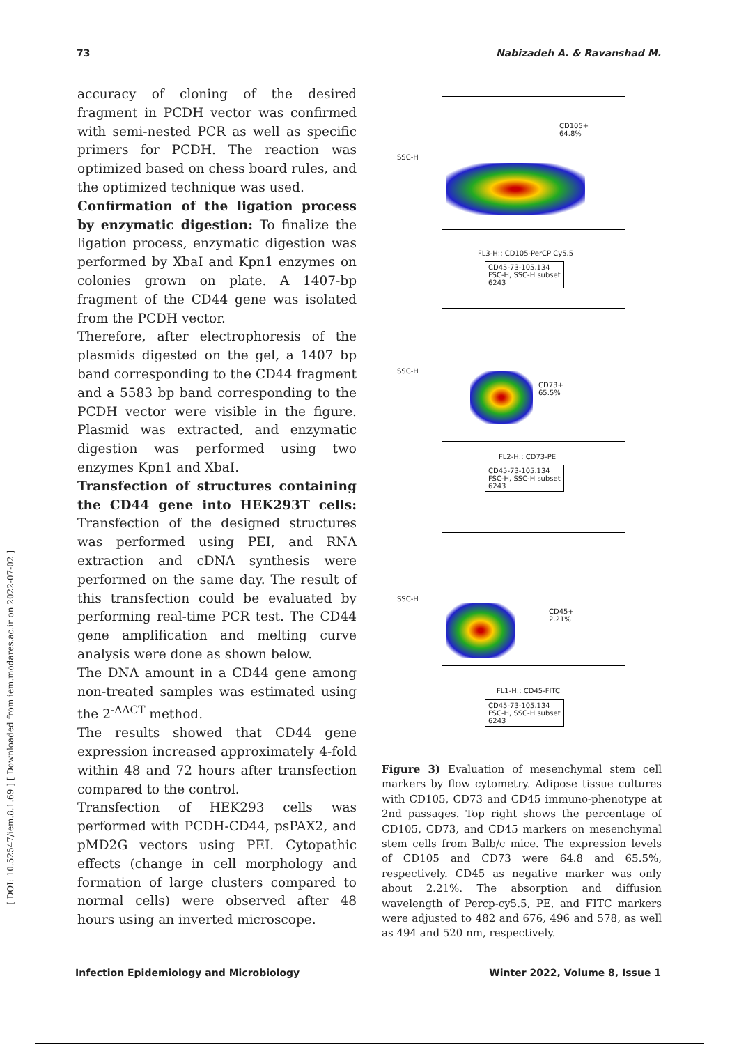73 Nabizadeh A. & Ravanshad M.
[ DOI: 10.52547/iem.8.1.69 ] [ Downloaded from iem.modares.ac.ir on 2022-07-02 ]
accuracy of cloning of the desired fragment in PCDH vector was confirmed with semi-nested PCR as well as specific primers for PCDH. The reaction was optimized based on chess board rules, and the optimized technique was used.
Confirmation of the ligation process by enzymatic digestion: To finalize the ligation process, enzymatic digestion was performed by XbaI and Kpn1 enzymes on colonies grown on plate. A 1407-bp fragment of the CD44 gene was isolated from the PCDH vector.
Therefore, after electrophoresis of the plasmids digested on the gel, a 1407 bp band corresponding to the CD44 fragment and a 5583 bp band corresponding to the PCDH vector were visible in the figure. Plasmid was extracted, and enzymatic digestion was performed using two enzymes Kpn1 and XbaI.
Transfection of structures containing the CD44 gene into HEK293T cells: Transfection of the designed structures was performed using PEI, and RNA extraction and cDNA synthesis were performed on the same day. The result of this transfection could be evaluated by performing real-time PCR test. The CD44 gene amplification and melting curve analysis were done as shown below.
The DNA amount in a CD44 gene among non-treated samples was estimated using the 2<sup>-ΔΔCT</sup> method.
The results showed that CD44 gene expression increased approximately 4-fold within 48 and 72 hours after transfection compared to the control.
Transfection of HEK293 cells was performed with PCDH-CD44, psPAX2, and pMD2G vectors using PEI. Cytopathic effects (change in cell morphology and formation of large clusters compared to normal cells) were observed after 48 hours using an inverted microscope.
SSC-H
CD105+
64.8%
FL3-H:: CD105-PerCP Cy5.5
CD45-73-105.134
FSC-H, SSC-H subset
6243
SSC-H
CD73+
65.5%
FL2-H:: CD73-PE
CD45-73-105.134
FSC-H, SSC-H subset
6243
SSC-H
CD45+
2.21%
FL1-H:: CD45-FITC
CD45-73-105.134
FSC-H, SSC-H subset
6243
Figure 3) Evaluation of mesenchymal stem cell markers by flow cytometry. Adipose tissue cultures with CD105, CD73 and CD45 immuno-phenotype at 2nd passages. Top right shows the percentage of CD105, CD73, and CD45 markers on mesenchymal stem cells from Balb/c mice. The expression levels of CD105 and CD73 were 64.8 and 65.5%, respectively. CD45 as negative marker was only about 2.21%. The absorption and diffusion wavelength of Percp-cy5.5, PE, and FITC markers were adjusted to 482 and 676, 496 and 578, as well as 494 and 520 nm, respectively.
Infection Epidemiology and Microbiology Winter 2022, Volume 8, Issue 1